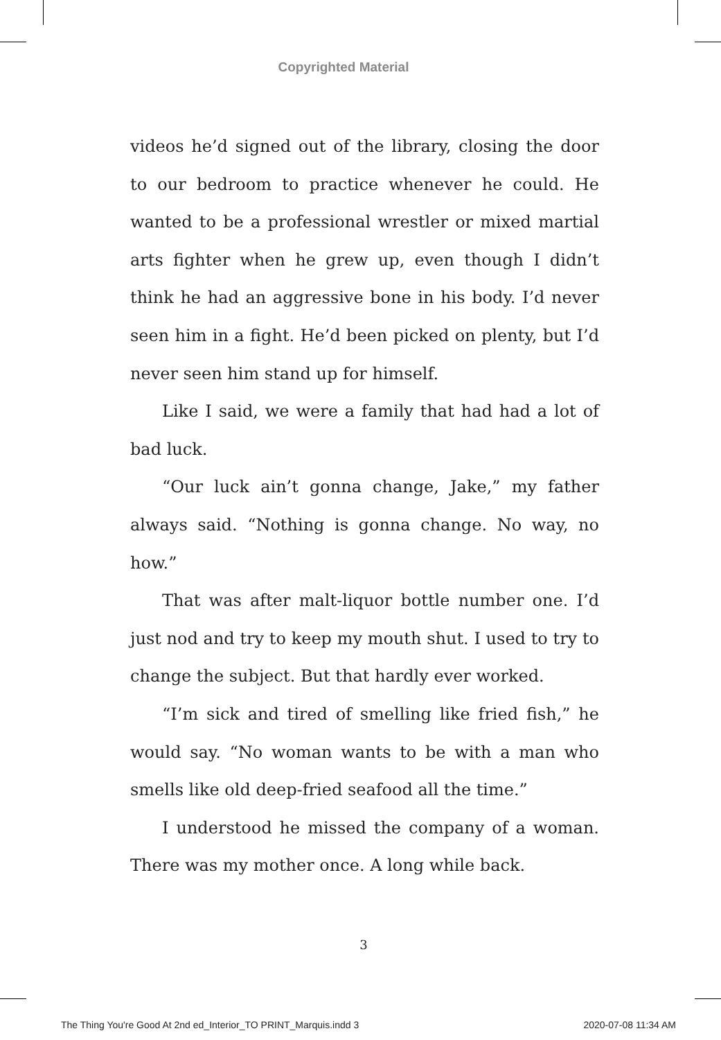Copyrighted Material
videos he’d signed out of the library, closing the door to our bedroom to practice whenever he could. He wanted to be a professional wrestler or mixed martial arts fighter when he grew up, even though I didn’t think he had an aggressive bone in his body. I’d never seen him in a fight. He’d been picked on plenty, but I’d never seen him stand up for himself.
Like I said, we were a family that had had a lot of bad luck.
“Our luck ain’t gonna change, Jake,” my father always said. “Nothing is gonna change. No way, no how.”
That was after malt-liquor bottle number one. I’d just nod and try to keep my mouth shut. I used to try to change the subject. But that hardly ever worked.
“I’m sick and tired of smelling like fried fish,” he would say. “No woman wants to be with a man who smells like old deep-fried seafood all the time.”
I understood he missed the company of a woman. There was my mother once. A long while back.
3
The Thing You're Good At 2nd ed_Interior_TO PRINT_Marquis.indd 3 2020-07-08 11:34 AM